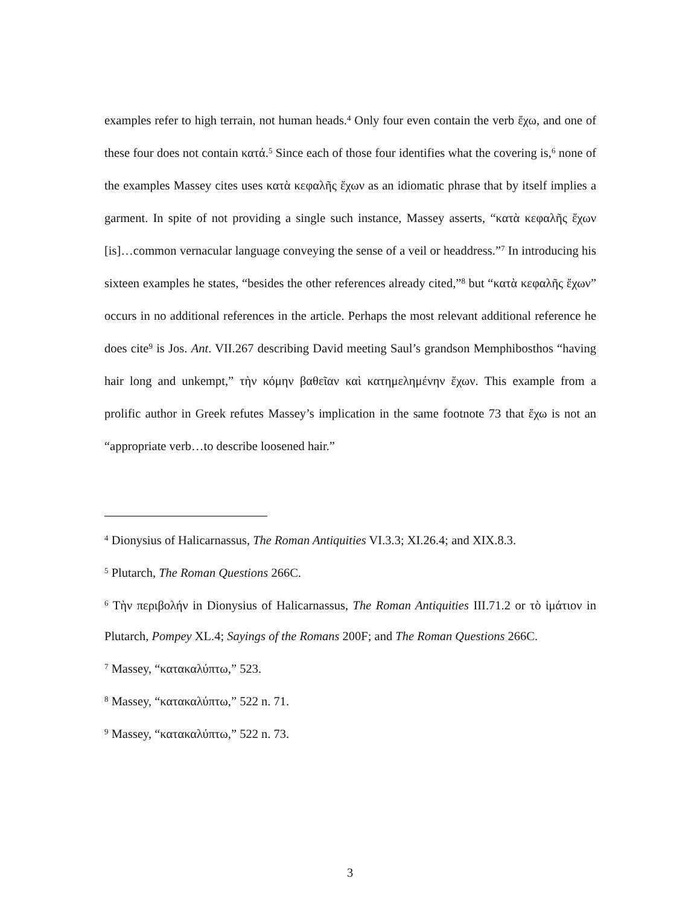examples refer to high terrain, not human heads.<sup>4</sup> Only four even contain the verb ἔχω, and one of these four does not contain κατά.<sup>5</sup> Since each of those four identifies what the covering is,<sup>6</sup> none of the examples Massey cites uses κατὰ κεφαλῆς ἔχων as an idiomatic phrase that by itself implies a garment. In spite of not providing a single such instance, Massey asserts, “κατὰ κεφαλῆς ἔχων [is]…common vernacular language conveying the sense of a veil or headdress.”<sup>7</sup> In introducing his sixteen examples he states, “besides the other references already cited,”<sup>8</sup> but “κατὰ κεφαλῆς ἔχων” occurs in no additional references in the article. Perhaps the most relevant additional reference he does cite<sup>9</sup> is Jos. Ant. VII.267 describing David meeting Saul’s grandson Memphibosthos “having hair long and unkempt,” τὴν κόμην βαθεῖαν καὶ κατημελημένην ἔχων. This example from a prolific author in Greek refutes Massey’s implication in the same footnote 73 that ἔχω is not an “appropriate verb…to describe loosened hair.”
<sup>4</sup> Dionysius of Halicarnassus, The Roman Antiquities VI.3.3; XI.26.4; and XIX.8.3.
<sup>5</sup> Plutarch, The Roman Questions 266C.
<sup>6</sup> Τὴν περιβολήν in Dionysius of Halicarnassus, The Roman Antiquities III.71.2 or τὸ ἱμάτιον in Plutarch, Pompey XL.4; Sayings of the Romans 200F; and The Roman Questions 266C.
<sup>7</sup> Massey, “κατακαλύπτω,” 523.
<sup>8</sup> Massey, “κατακαλύπτω,” 522 n. 71.
<sup>9</sup> Massey, “κατακαλύπτω,” 522 n. 73.
3